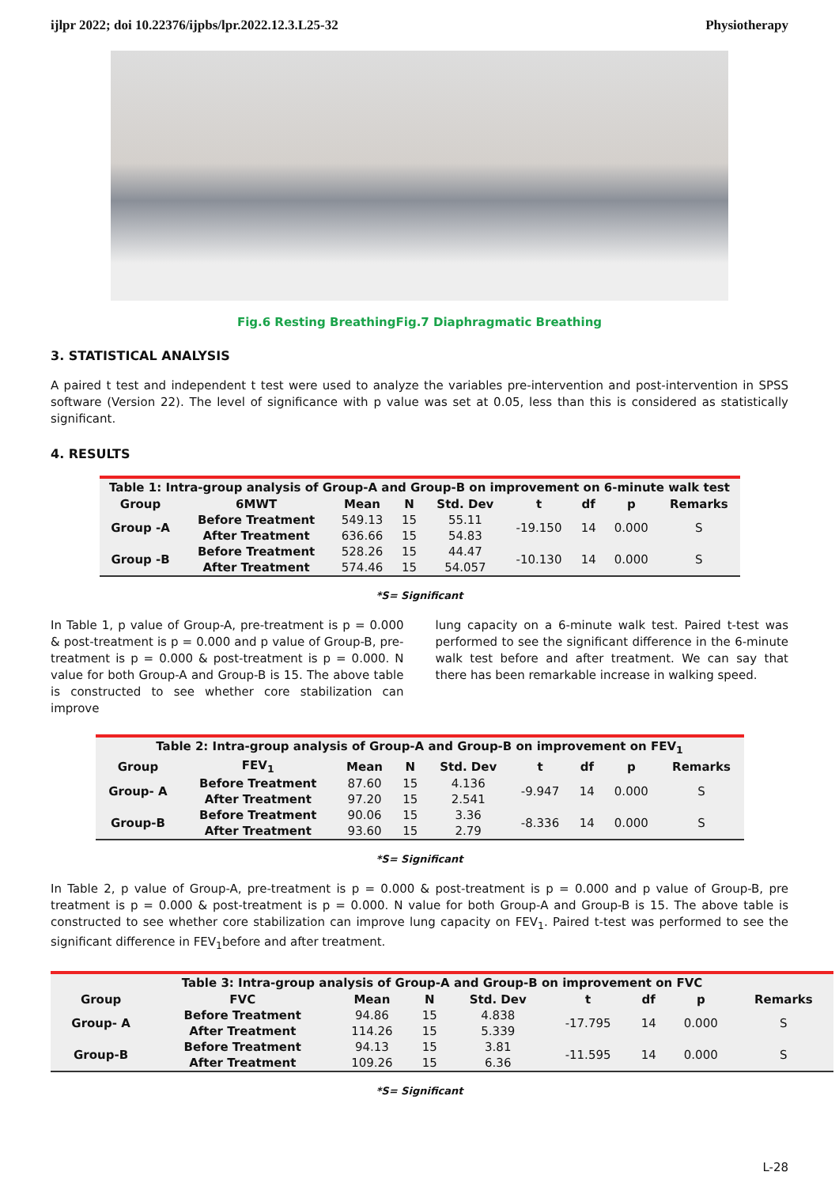ijlpr 2022; doi 10.22376/ijpbs/lpr.2022.12.3.L25-32 Physiotherapy
Fig.6 Resting BreathingFig.7 Diaphragmatic Breathing
3. STATISTICAL ANALYSIS
A paired t test and independent t test were used to analyze the variables pre-intervention and post-intervention in SPSS software (Version 22). The level of significance with p value was set at 0.05, less than this is considered as statistically significant.
4. RESULTS
Table 1: Intra-group analysis of Group-A and Group-B on improvement on 6-minute walk test
| Group | 6MWT | Mean | N | Std. Dev | t | df | p | Remarks |
| --- | --- | --- | --- | --- | --- | --- | --- | --- |
| Group -A | Before Treatment | 549.13 | 15 | 55.11 | -19.150 | 14 | 0.000 | S |
| | After Treatment | 636.66 | 15 | 54.83 | | | | |
| Group -B | Before Treatment | 528.26 | 15 | 44.47 | -10.130 | 14 | 0.000 | S |
| | After Treatment | 574.46 | 15 | 54.057 | | | | |
*S= Significant
In Table 1, p value of Group-A, pre-treatment is p = 0.000 & post-treatment is p = 0.000 and p value of Group-B, pre-treatment is p = 0.000 & post-treatment is p = 0.000. N value for both Group-A and Group-B is 15. The above table is constructed to see whether core stabilization can improve
lung capacity on a 6-minute walk test. Paired t-test was performed to see the significant difference in the 6-minute walk test before and after treatment. We can say that there has been remarkable increase in walking speed.
Table 2: Intra-group analysis of Group-A and Group-B on improvement on FEV <sub>1</sub>
| Group | FEV<sub>1</sub> | Mean | N | Std. Dev | t | df | p | Remarks |
| --- | --- | --- | --- | --- | --- | --- | --- | --- |
| Group- A | Before Treatment | 87.60 | 15 | 4.136 | -9.947 | 14 | 0.000 | S |
| | After Treatment | 97.20 | 15 | 2.541 | | | | |
| Group-B | Before Treatment | 90.06 | 15 | 3.36 | -8.336 | 14 | 0.000 | S |
| | After Treatment | 93.60 | 15 | 2.79 | | | | |
*S= Significant
In Table 2, p value of Group-A, pre-treatment is p = 0.000 & post-treatment is p = 0.000 and p value of Group-B, pre treatment is p = 0.000 & post-treatment is p = 0.000. N value for both Group-A and Group-B is 15. The above table is constructed to see whether core stabilization can improve lung capacity on FEV<sub>1</sub>. Paired t-test was performed to see the significant difference in FEV<sub>1</sub>before and after treatment.
Table 3: Intra-group analysis of Group-A and Group-B on improvement on FVC
| Group | FVC | Mean | N | Std. Dev | t | df | p | Remarks |
| --- | --- | --- | --- | --- | --- | --- | --- | --- |
| Group- A | Before Treatment | 94.86 | 15 | 4.838 | -17.795 | 14 | 0.000 | S |
| | After Treatment | 114.26 | 15 | 5.339 | | | | |
| Group-B | Before Treatment | 94.13 | 15 | 3.81 | -11.595 | 14 | 0.000 | S |
| | After Treatment | 109.26 | 15 | 6.36 | | | | |
*S= Significant
L-28